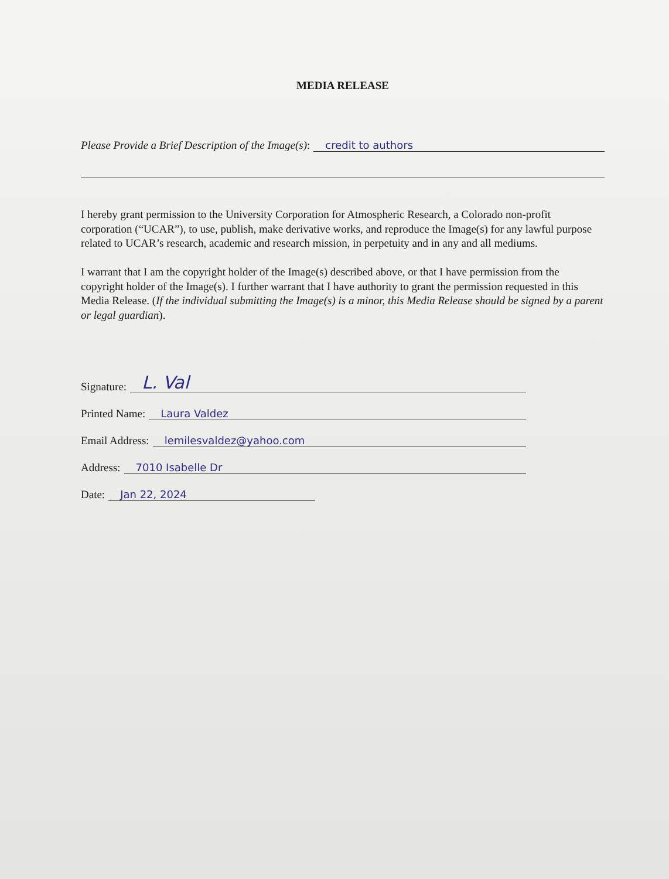MEDIA RELEASE
Please Provide a Brief Description of the Image(s): credit to authors
I hereby grant permission to the University Corporation for Atmospheric Research, a Colorado non-profit corporation (“UCAR”), to use, publish, make derivative works, and reproduce the Image(s) for any lawful purpose related to UCAR’s research, academic and research mission, in perpetuity and in any and all mediums.
I warrant that I am the copyright holder of the Image(s) described above, or that I have permission from the copyright holder of the Image(s). I further warrant that I have authority to grant the permission requested in this Media Release. (If the individual submitting the Image(s) is a minor, this Media Release should be signed by a parent or legal guardian).
Signature: L. Val
Printed Name: Laura Valdez
Email Address: lemilesvaldez@yahoo.com
Address: 7010 Isabelle Dr
Date: Jan 22, 2024